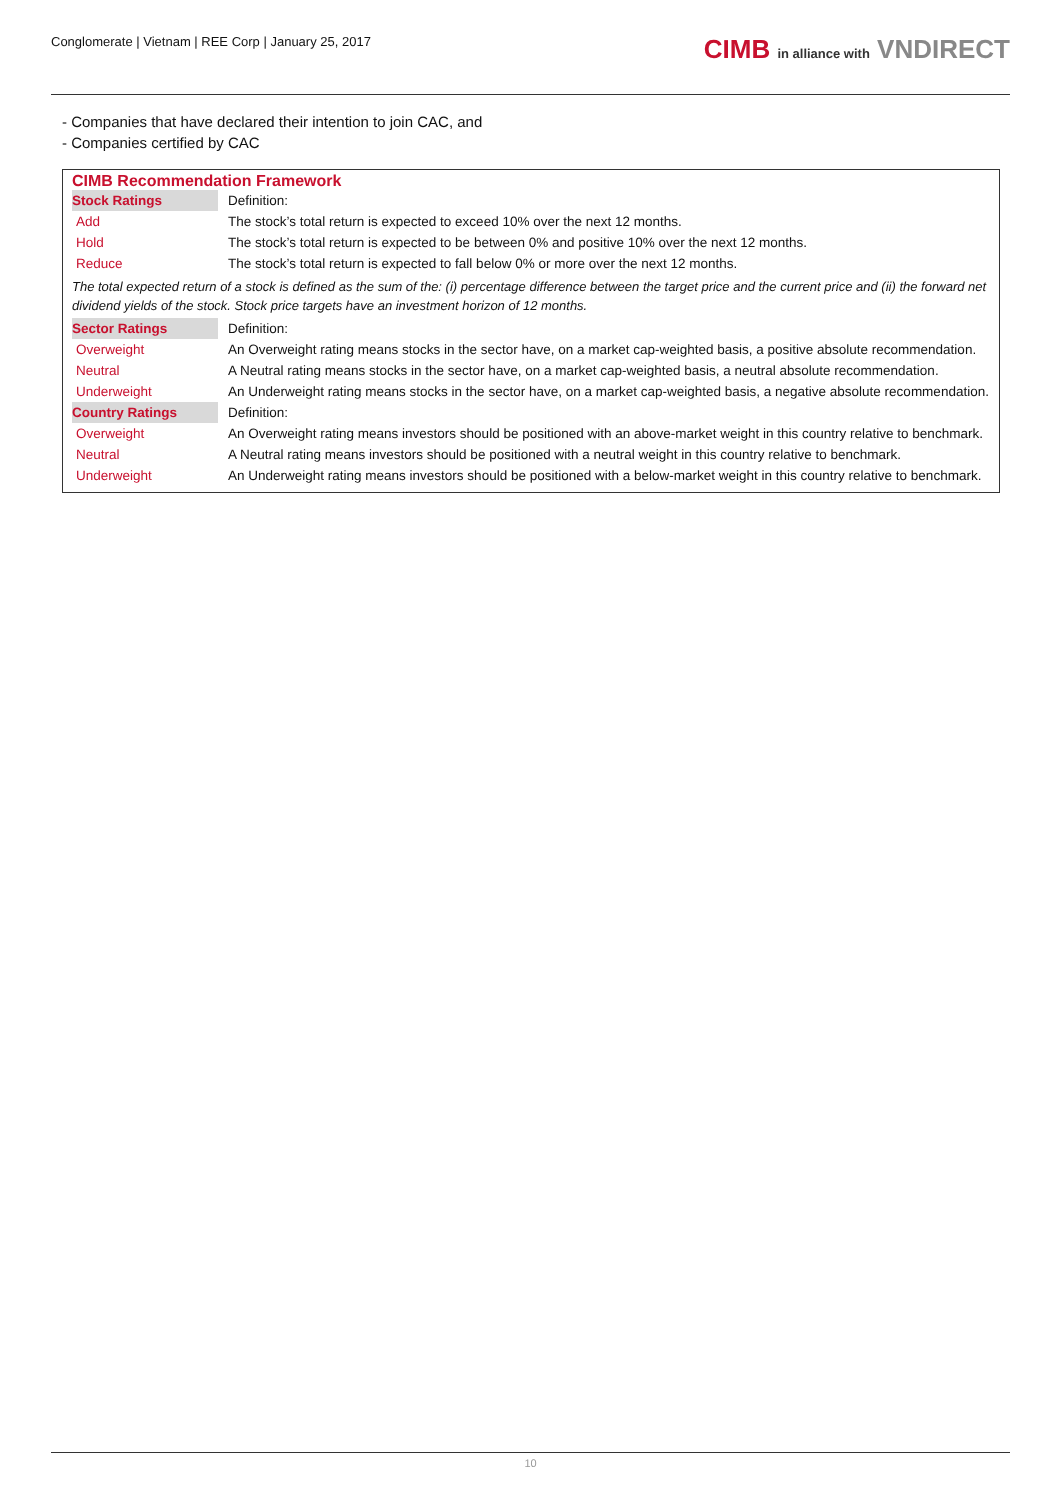Conglomerate | Vietnam | REE Corp | January 25, 2017
CIMB in alliance with VNDIRECT
- Companies that have declared their intention to join CAC, and
- Companies certified by CAC
| CIMB Recommendation Framework | |
| Stock Ratings | Definition: |
| Add | The stock’s total return is expected to exceed 10% over the next 12 months. |
| Hold | The stock’s total return is expected to be between 0% and positive 10% over the next 12 months. |
| Reduce | The stock’s total return is expected to fall below 0% or more over the next 12 months. |
| The total expected return of a stock is defined as the sum of the: (i) percentage difference between the target price and the current price and (ii) the forward net dividend yields of the stock. Stock price targets have an investment horizon of 12 months. | |
| Sector Ratings | Definition: |
| Overweight | An Overweight rating means stocks in the sector have, on a market cap-weighted basis, a positive absolute recommendation. |
| Neutral | A Neutral rating means stocks in the sector have, on a market cap-weighted basis, a neutral absolute recommendation. |
| Underweight | An Underweight rating means stocks in the sector have, on a market cap-weighted basis, a negative absolute recommendation. |
| Country Ratings | Definition: |
| Overweight | An Overweight rating means investors should be positioned with an above-market weight in this country relative to benchmark. |
| Neutral | A Neutral rating means investors should be positioned with a neutral weight in this country relative to benchmark. |
| Underweight | An Underweight rating means investors should be positioned with a below-market weight in this country relative to benchmark. |
10